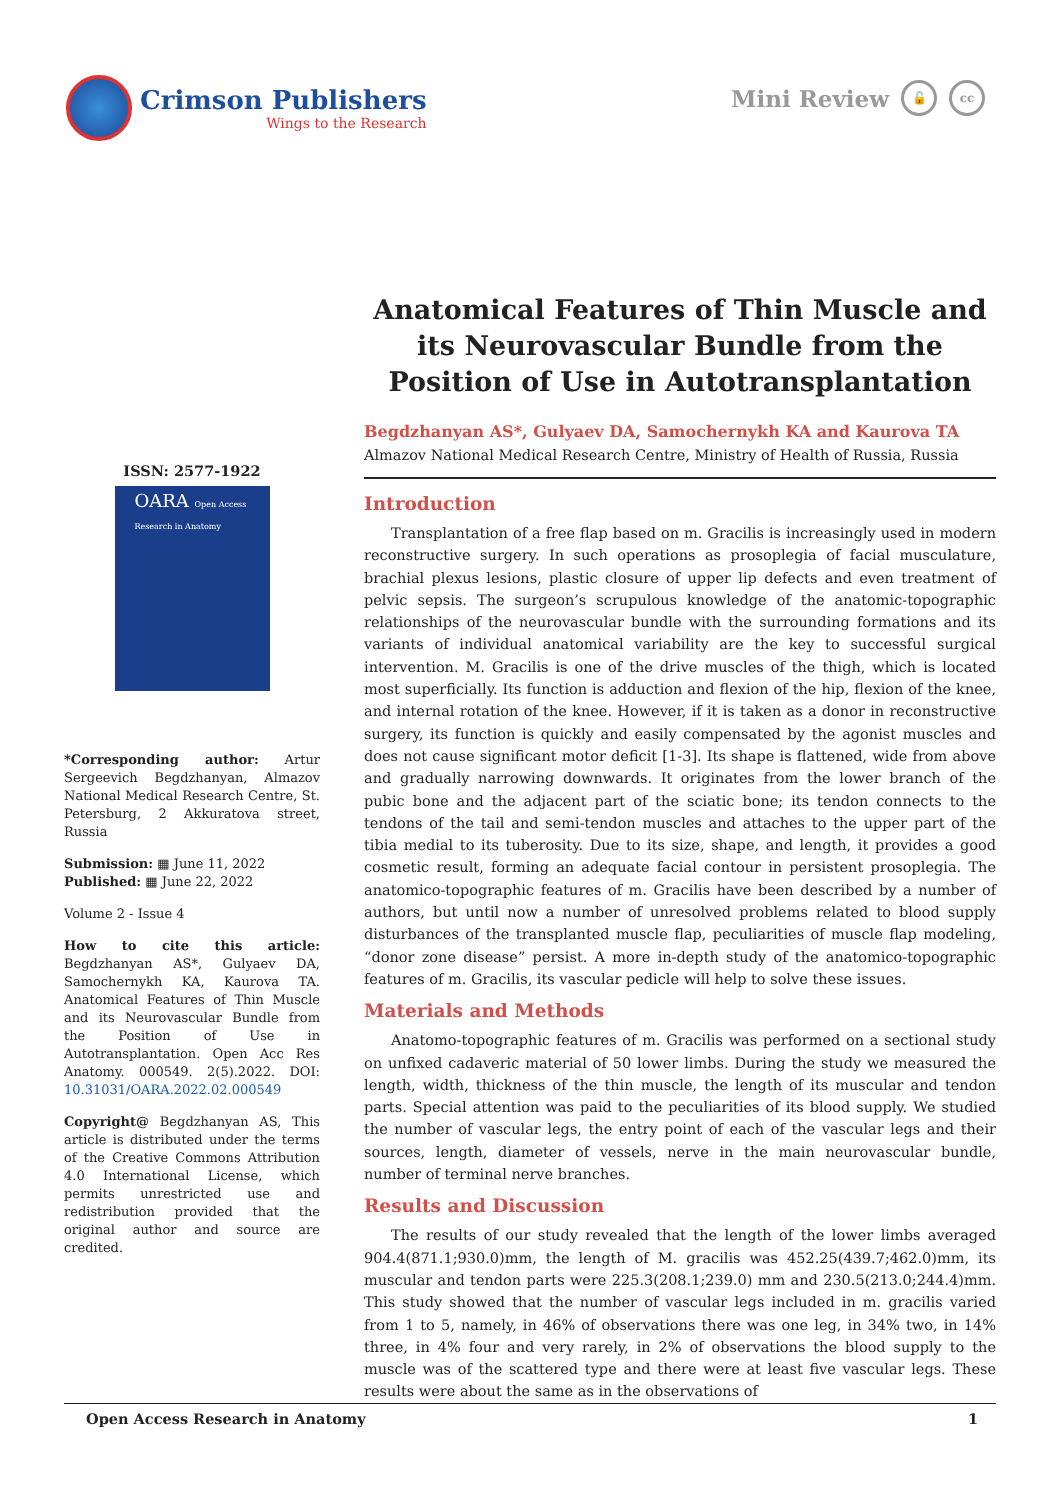Crimson Publishers
Wings to the Research
Mini Review 🔓 cc
ISSN: 2577-1922
OARA Open Access Research in Anatomy
*Corresponding author: Artur Sergeevich Begdzhanyan, Almazov National Medical Research Centre, St. Petersburg, 2 Akkuratova street, Russia
Submission: ▦ June 11, 2022
Published: ▦ June 22, 2022
Volume 2 - Issue 4
How to cite this article: Begdzhanyan AS*, Gulyaev DA, Samochernykh KA, Kaurova TA. Anatomical Features of Thin Muscle and its Neurovascular Bundle from the Position of Use in Autotransplantation. Open Acc Res Anatomy. 000549. 2(5).2022. DOI: 10.31031/OARA.2022.02.000549
Copyright@ Begdzhanyan AS, This article is distributed under the terms of the Creative Commons Attribution 4.0 International License, which permits unrestricted use and redistribution provided that the original author and source are credited.
Anatomical Features of Thin Muscle and its Neurovascular Bundle from the Position of Use in Autotransplantation
Begdzhanyan AS*, Gulyaev DA, Samochernykh KA and Kaurova TA
Almazov National Medical Research Centre, Ministry of Health of Russia, Russia
Introduction
Transplantation of a free flap based on m. Gracilis is increasingly used in modern reconstructive surgery. In such operations as prosoplegia of facial musculature, brachial plexus lesions, plastic closure of upper lip defects and even treatment of pelvic sepsis. The surgeon’s scrupulous knowledge of the anatomic-topographic relationships of the neurovascular bundle with the surrounding formations and its variants of individual anatomical variability are the key to successful surgical intervention. M. Gracilis is one of the drive muscles of the thigh, which is located most superficially. Its function is adduction and flexion of the hip, flexion of the knee, and internal rotation of the knee. However, if it is taken as a donor in reconstructive surgery, its function is quickly and easily compensated by the agonist muscles and does not cause significant motor deficit [1-3]. Its shape is flattened, wide from above and gradually narrowing downwards. It originates from the lower branch of the pubic bone and the adjacent part of the sciatic bone; its tendon connects to the tendons of the tail and semi-tendon muscles and attaches to the upper part of the tibia medial to its tuberosity. Due to its size, shape, and length, it provides a good cosmetic result, forming an adequate facial contour in persistent prosoplegia. The anatomico-topographic features of m. Gracilis have been described by a number of authors, but until now a number of unresolved problems related to blood supply disturbances of the transplanted muscle flap, peculiarities of muscle flap modeling, “donor zone disease” persist. A more in-depth study of the anatomico-topographic features of m. Gracilis, its vascular pedicle will help to solve these issues.
Materials and Methods
Anatomo-topographic features of m. Gracilis was performed on a sectional study on unfixed cadaveric material of 50 lower limbs. During the study we measured the length, width, thickness of the thin muscle, the length of its muscular and tendon parts. Special attention was paid to the peculiarities of its blood supply. We studied the number of vascular legs, the entry point of each of the vascular legs and their sources, length, diameter of vessels, nerve in the main neurovascular bundle, number of terminal nerve branches.
Results and Discussion
The results of our study revealed that the length of the lower limbs averaged 904.4(871.1;930.0)mm, the length of M. gracilis was 452.25(439.7;462.0)mm, its muscular and tendon parts were 225.3(208.1;239.0) mm and 230.5(213.0;244.4)mm. This study showed that the number of vascular legs included in m. gracilis varied from 1 to 5, namely, in 46% of observations there was one leg, in 34% two, in 14% three, in 4% four and very rarely, in 2% of observations the blood supply to the muscle was of the scattered type and there were at least five vascular legs. These results were about the same as in the observations of
Open Access Research in Anatomy 1